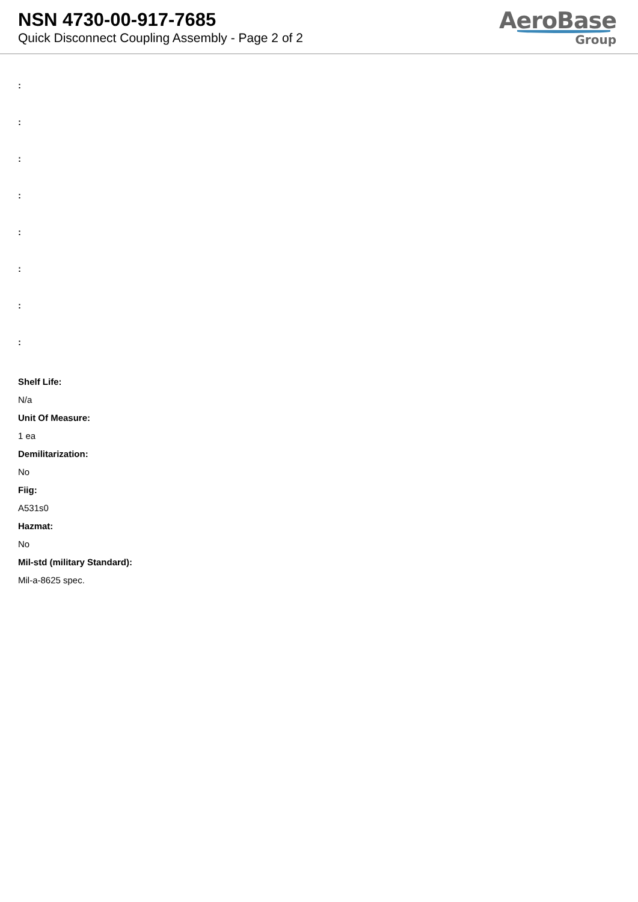NSN 4730-00-917-7685
Quick Disconnect Coupling Assembly - Page 2 of 2
AeroBase
Group
:
:
:
:
:
:
:
:
Shelf Life:
N/a
Unit Of Measure:
1 ea
Demilitarization:
No
Fiig:
A531s0
Hazmat:
No
Mil-std (military Standard):
Mil-a-8625 spec.